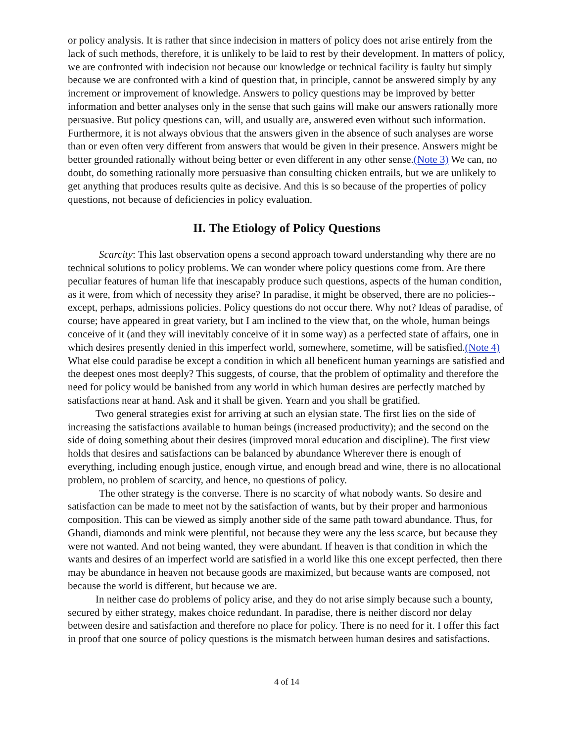or policy analysis. It is rather that since indecision in matters of policy does not arise entirely from the lack of such methods, therefore, it is unlikely to be laid to rest by their development. In matters of policy, we are confronted with indecision not because our knowledge or technical facility is faulty but simply because we are confronted with a kind of question that, in principle, cannot be answered simply by any increment or improvement of knowledge. Answers to policy questions may be improved by better information and better analyses only in the sense that such gains will make our answers rationally more persuasive. But policy questions can, will, and usually are, answered even without such information. Furthermore, it is not always obvious that the answers given in the absence of such analyses are worse than or even often very different from answers that would be given in their presence. Answers might be better grounded rationally without being better or even different in any other sense.(Note 3) We can, no doubt, do something rationally more persuasive than consulting chicken entrails, but we are unlikely to get anything that produces results quite as decisive. And this is so because of the properties of policy questions, not because of deficiencies in policy evaluation.
II. The Etiology of Policy Questions
Scarcity: This last observation opens a second approach toward understanding why there are no technical solutions to policy problems. We can wonder where policy questions come from. Are there peculiar features of human life that inescapably produce such questions, aspects of the human condition, as it were, from which of necessity they arise? In paradise, it might be observed, there are no policies--except, perhaps, admissions policies. Policy questions do not occur there. Why not? Ideas of paradise, of course; have appeared in great variety, but I am inclined to the view that, on the whole, human beings conceive of it (and they will inevitably conceive of it in some way) as a perfected state of affairs, one in which desires presently denied in this imperfect world, somewhere, sometime, will be satisfied.(Note 4) What else could paradise be except a condition in which all beneficent human yearnings are satisfied and the deepest ones most deeply? This suggests, of course, that the problem of optimality and therefore the need for policy would be banished from any world in which human desires are perfectly matched by satisfactions near at hand. Ask and it shall be given. Yearn and you shall be gratified.
Two general strategies exist for arriving at such an elysian state. The first lies on the side of increasing the satisfactions available to human beings (increased productivity); and the second on the side of doing something about their desires (improved moral education and discipline). The first view holds that desires and satisfactions can be balanced by abundance Wherever there is enough of everything, including enough justice, enough virtue, and enough bread and wine, there is no allocational problem, no problem of scarcity, and hence, no questions of policy.
The other strategy is the converse. There is no scarcity of what nobody wants. So desire and satisfaction can be made to meet not by the satisfaction of wants, but by their proper and harmonious composition. This can be viewed as simply another side of the same path toward abundance. Thus, for Ghandi, diamonds and mink were plentiful, not because they were any the less scarce, but because they were not wanted. And not being wanted, they were abundant. If heaven is that condition in which the wants and desires of an imperfect world are satisfied in a world like this one except perfected, then there may be abundance in heaven not because goods are maximized, but because wants are composed, not because the world is different, but because we are.
In neither case do problems of policy arise, and they do not arise simply because such a bounty, secured by either strategy, makes choice redundant. In paradise, there is neither discord nor delay between desire and satisfaction and therefore no place for policy. There is no need for it. I offer this fact in proof that one source of policy questions is the mismatch between human desires and satisfactions.
4 of 14